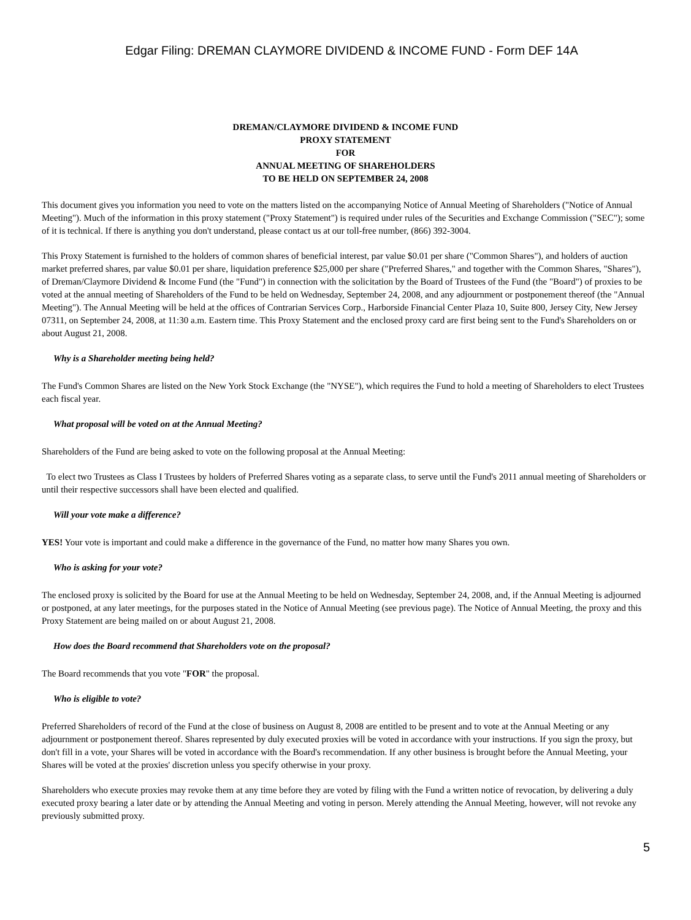Edgar Filing: DREMAN CLAYMORE DIVIDEND & INCOME FUND - Form DEF 14A
DREMAN/CLAYMORE DIVIDEND & INCOME FUND
PROXY STATEMENT
FOR
ANNUAL MEETING OF SHAREHOLDERS
TO BE HELD ON SEPTEMBER 24, 2008
This document gives you information you need to vote on the matters listed on the accompanying Notice of Annual Meeting of Shareholders ("Notice of Annual Meeting"). Much of the information in this proxy statement ("Proxy Statement") is required under rules of the Securities and Exchange Commission ("SEC"); some of it is technical. If there is anything you don't understand, please contact us at our toll-free number, (866) 392-3004.
This Proxy Statement is furnished to the holders of common shares of beneficial interest, par value $0.01 per share ("Common Shares"), and holders of auction market preferred shares, par value $0.01 per share, liquidation preference $25,000 per share ("Preferred Shares," and together with the Common Shares, "Shares"), of Dreman/Claymore Dividend & Income Fund (the "Fund") in connection with the solicitation by the Board of Trustees of the Fund (the "Board") of proxies to be voted at the annual meeting of Shareholders of the Fund to be held on Wednesday, September 24, 2008, and any adjournment or postponement thereof (the "Annual Meeting"). The Annual Meeting will be held at the offices of Contrarian Services Corp., Harborside Financial Center Plaza 10, Suite 800, Jersey City, New Jersey 07311, on September 24, 2008, at 11:30 a.m. Eastern time. This Proxy Statement and the enclosed proxy card are first being sent to the Fund's Shareholders on or about August 21, 2008.
Why is a Shareholder meeting being held?
The Fund's Common Shares are listed on the New York Stock Exchange (the "NYSE"), which requires the Fund to hold a meeting of Shareholders to elect Trustees each fiscal year.
What proposal will be voted on at the Annual Meeting?
Shareholders of the Fund are being asked to vote on the following proposal at the Annual Meeting:
To elect two Trustees as Class I Trustees by holders of Preferred Shares voting as a separate class, to serve until the Fund's 2011 annual meeting of Shareholders or until their respective successors shall have been elected and qualified.
Will your vote make a difference?
YES! Your vote is important and could make a difference in the governance of the Fund, no matter how many Shares you own.
Who is asking for your vote?
The enclosed proxy is solicited by the Board for use at the Annual Meeting to be held on Wednesday, September 24, 2008, and, if the Annual Meeting is adjourned or postponed, at any later meetings, for the purposes stated in the Notice of Annual Meeting (see previous page). The Notice of Annual Meeting, the proxy and this Proxy Statement are being mailed on or about August 21, 2008.
How does the Board recommend that Shareholders vote on the proposal?
The Board recommends that you vote "FOR" the proposal.
Who is eligible to vote?
Preferred Shareholders of record of the Fund at the close of business on August 8, 2008 are entitled to be present and to vote at the Annual Meeting or any adjournment or postponement thereof. Shares represented by duly executed proxies will be voted in accordance with your instructions. If you sign the proxy, but don't fill in a vote, your Shares will be voted in accordance with the Board's recommendation. If any other business is brought before the Annual Meeting, your Shares will be voted at the proxies' discretion unless you specify otherwise in your proxy.
Shareholders who execute proxies may revoke them at any time before they are voted by filing with the Fund a written notice of revocation, by delivering a duly executed proxy bearing a later date or by attending the Annual Meeting and voting in person. Merely attending the Annual Meeting, however, will not revoke any previously submitted proxy.
5